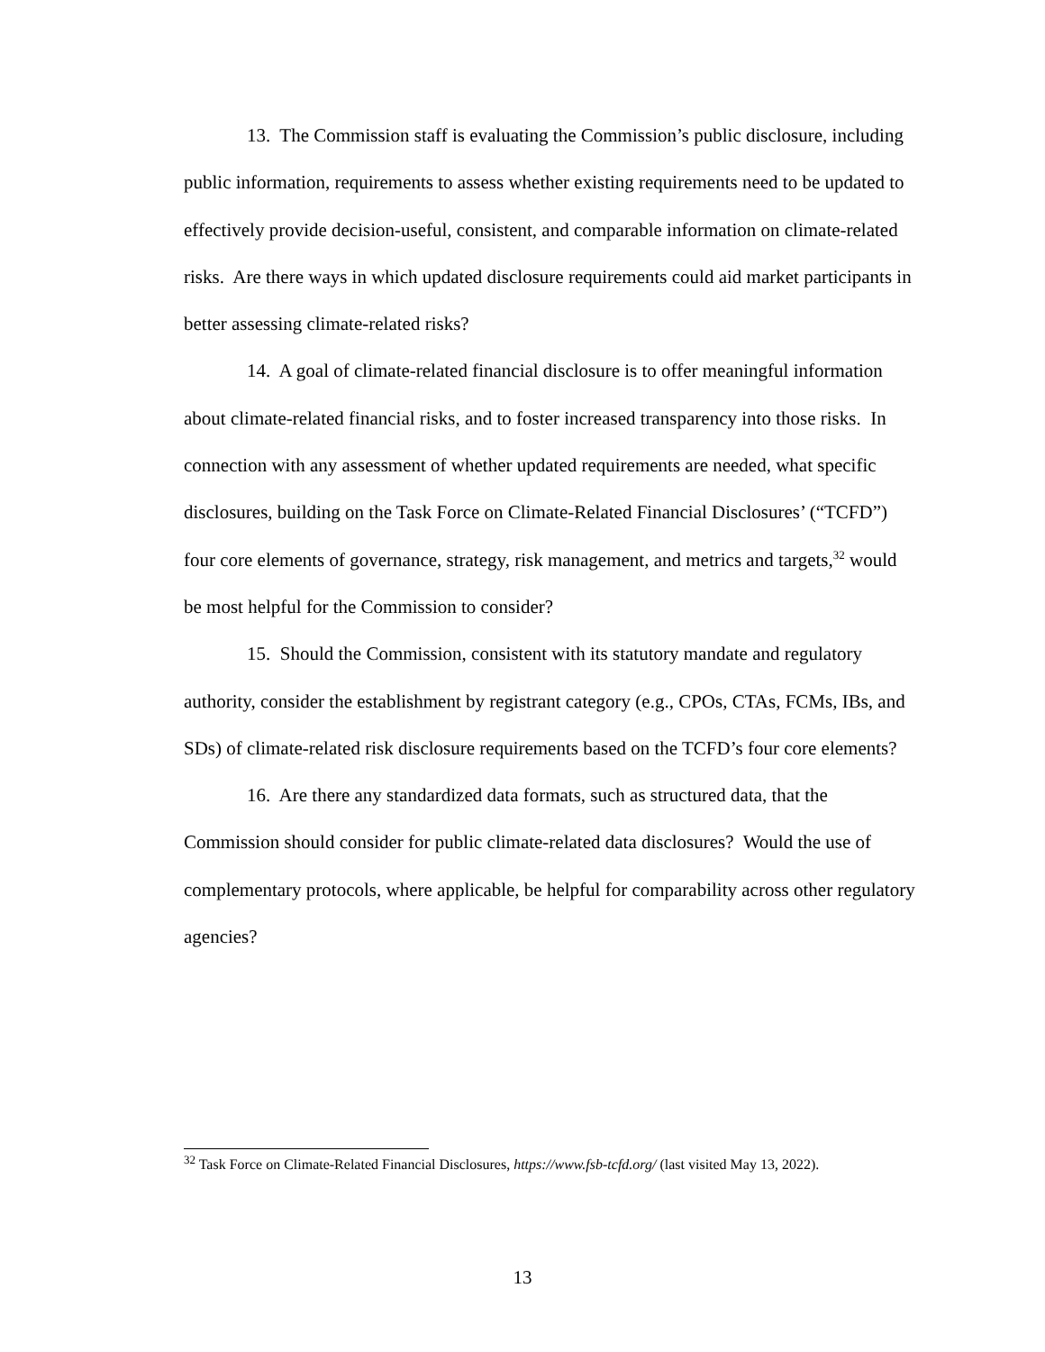13. The Commission staff is evaluating the Commission’s public disclosure, including public information, requirements to assess whether existing requirements need to be updated to effectively provide decision-useful, consistent, and comparable information on climate-related risks. Are there ways in which updated disclosure requirements could aid market participants in better assessing climate-related risks?
14. A goal of climate-related financial disclosure is to offer meaningful information about climate-related financial risks, and to foster increased transparency into those risks. In connection with any assessment of whether updated requirements are needed, what specific disclosures, building on the Task Force on Climate-Related Financial Disclosures’ (“TCFD”) four core elements of governance, strategy, risk management, and metrics and targets,<sup>32</sup> would be most helpful for the Commission to consider?
15. Should the Commission, consistent with its statutory mandate and regulatory authority, consider the establishment by registrant category (e.g., CPOs, CTAs, FCMs, IBs, and SDs) of climate-related risk disclosure requirements based on the TCFD’s four core elements?
16. Are there any standardized data formats, such as structured data, that the Commission should consider for public climate-related data disclosures? Would the use of complementary protocols, where applicable, be helpful for comparability across other regulatory agencies?
<sup>32</sup> Task Force on Climate-Related Financial Disclosures, https://www.fsb-tcfd.org/ (last visited May 13, 2022).
13